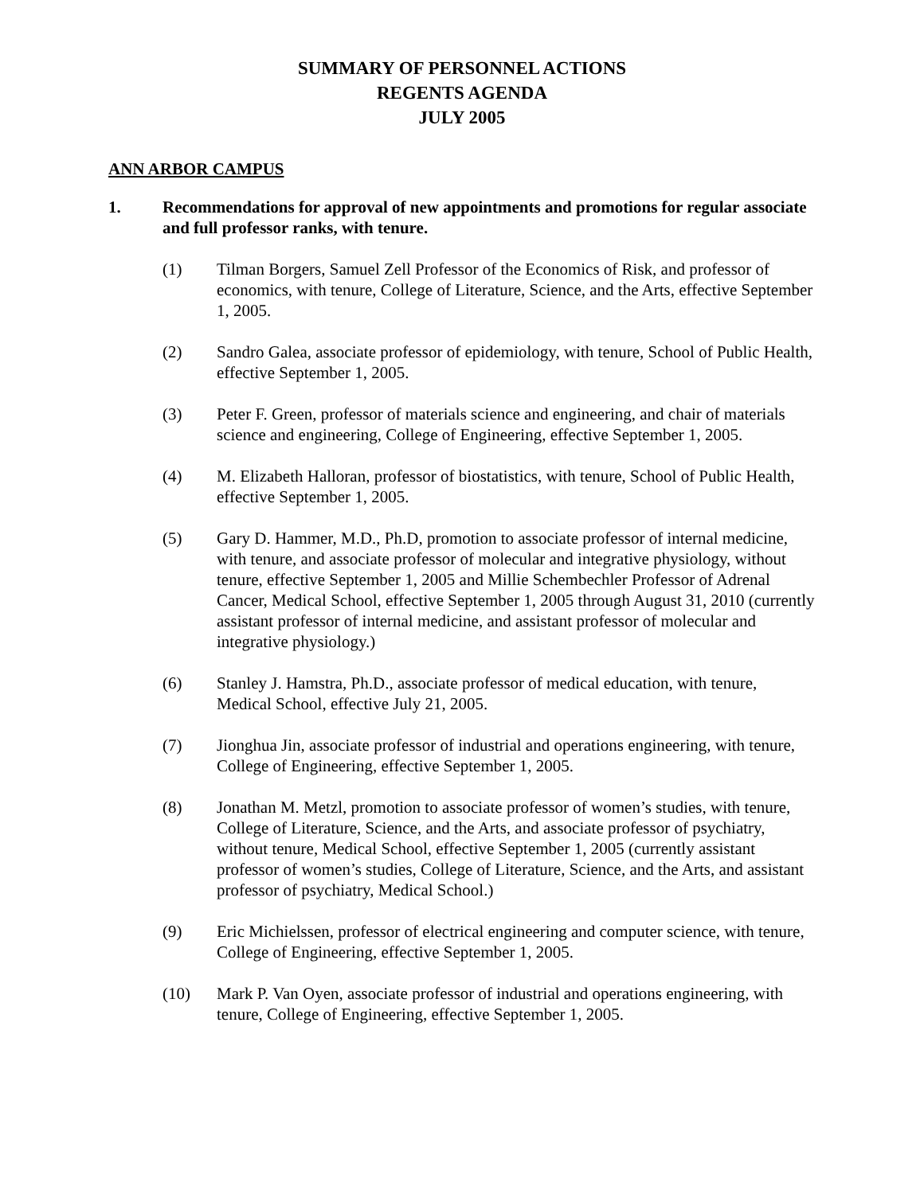SUMMARY OF PERSONNEL ACTIONS
REGENTS AGENDA
JULY 2005
ANN ARBOR CAMPUS
1. Recommendations for approval of new appointments and promotions for regular associate and full professor ranks, with tenure.
(1) Tilman Borgers, Samuel Zell Professor of the Economics of Risk, and professor of economics, with tenure, College of Literature, Science, and the Arts, effective September 1, 2005.
(2) Sandro Galea, associate professor of epidemiology, with tenure, School of Public Health, effective September 1, 2005.
(3) Peter F. Green, professor of materials science and engineering, and chair of materials science and engineering, College of Engineering, effective September 1, 2005.
(4) M. Elizabeth Halloran, professor of biostatistics, with tenure, School of Public Health, effective September 1, 2005.
(5) Gary D. Hammer, M.D., Ph.D, promotion to associate professor of internal medicine, with tenure, and associate professor of molecular and integrative physiology, without tenure, effective September 1, 2005 and Millie Schembechler Professor of Adrenal Cancer, Medical School, effective September 1, 2005 through August 31, 2010 (currently assistant professor of internal medicine, and assistant professor of molecular and integrative physiology.)
(6) Stanley J. Hamstra, Ph.D., associate professor of medical education, with tenure, Medical School, effective July 21, 2005.
(7) Jionghua Jin, associate professor of industrial and operations engineering, with tenure, College of Engineering, effective September 1, 2005.
(8) Jonathan M. Metzl, promotion to associate professor of women’s studies, with tenure, College of Literature, Science, and the Arts, and associate professor of psychiatry, without tenure, Medical School, effective September 1, 2005 (currently assistant professor of women’s studies, College of Literature, Science, and the Arts, and assistant professor of psychiatry, Medical School.)
(9) Eric Michielssen, professor of electrical engineering and computer science, with tenure, College of Engineering, effective September 1, 2005.
(10) Mark P. Van Oyen, associate professor of industrial and operations engineering, with tenure, College of Engineering, effective September 1, 2005.